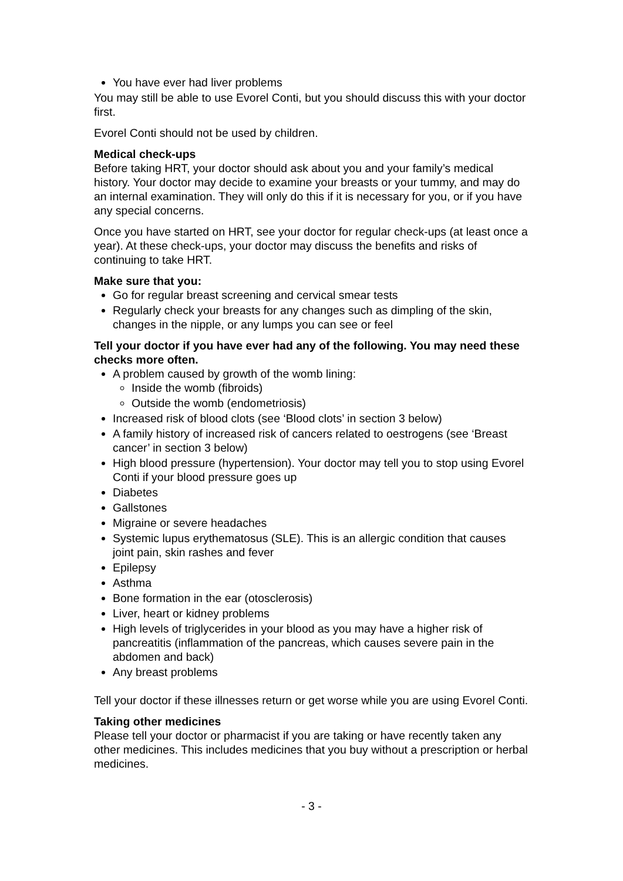You have ever had liver problems
You may still be able to use Evorel Conti, but you should discuss this with your doctor first.
Evorel Conti should not be used by children.
Medical check-ups
Before taking HRT, your doctor should ask about you and your family’s medical history. Your doctor may decide to examine your breasts or your tummy, and may do an internal examination. They will only do this if it is necessary for you, or if you have any special concerns.
Once you have started on HRT, see your doctor for regular check-ups (at least once a year). At these check-ups, your doctor may discuss the benefits and risks of continuing to take HRT.
Make sure that you:
Go for regular breast screening and cervical smear tests
Regularly check your breasts for any changes such as dimpling of the skin, changes in the nipple, or any lumps you can see or feel
Tell your doctor if you have ever had any of the following. You may need these checks more often.
A problem caused by growth of the womb lining:
Inside the womb (fibroids)
Outside the womb (endometriosis)
Increased risk of blood clots (see ‘Blood clots’ in section 3 below)
A family history of increased risk of cancers related to oestrogens (see ‘Breast cancer’ in section 3 below)
High blood pressure (hypertension). Your doctor may tell you to stop using Evorel Conti if your blood pressure goes up
Diabetes
Gallstones
Migraine or severe headaches
Systemic lupus erythematosus (SLE). This is an allergic condition that causes joint pain, skin rashes and fever
Epilepsy
Asthma
Bone formation in the ear (otosclerosis)
Liver, heart or kidney problems
High levels of triglycerides in your blood as you may have a higher risk of pancreatitis (inflammation of the pancreas, which causes severe pain in the abdomen and back)
Any breast problems
Tell your doctor if these illnesses return or get worse while you are using Evorel Conti.
Taking other medicines
Please tell your doctor or pharmacist if you are taking or have recently taken any other medicines. This includes medicines that you buy without a prescription or herbal medicines.
- 3 -